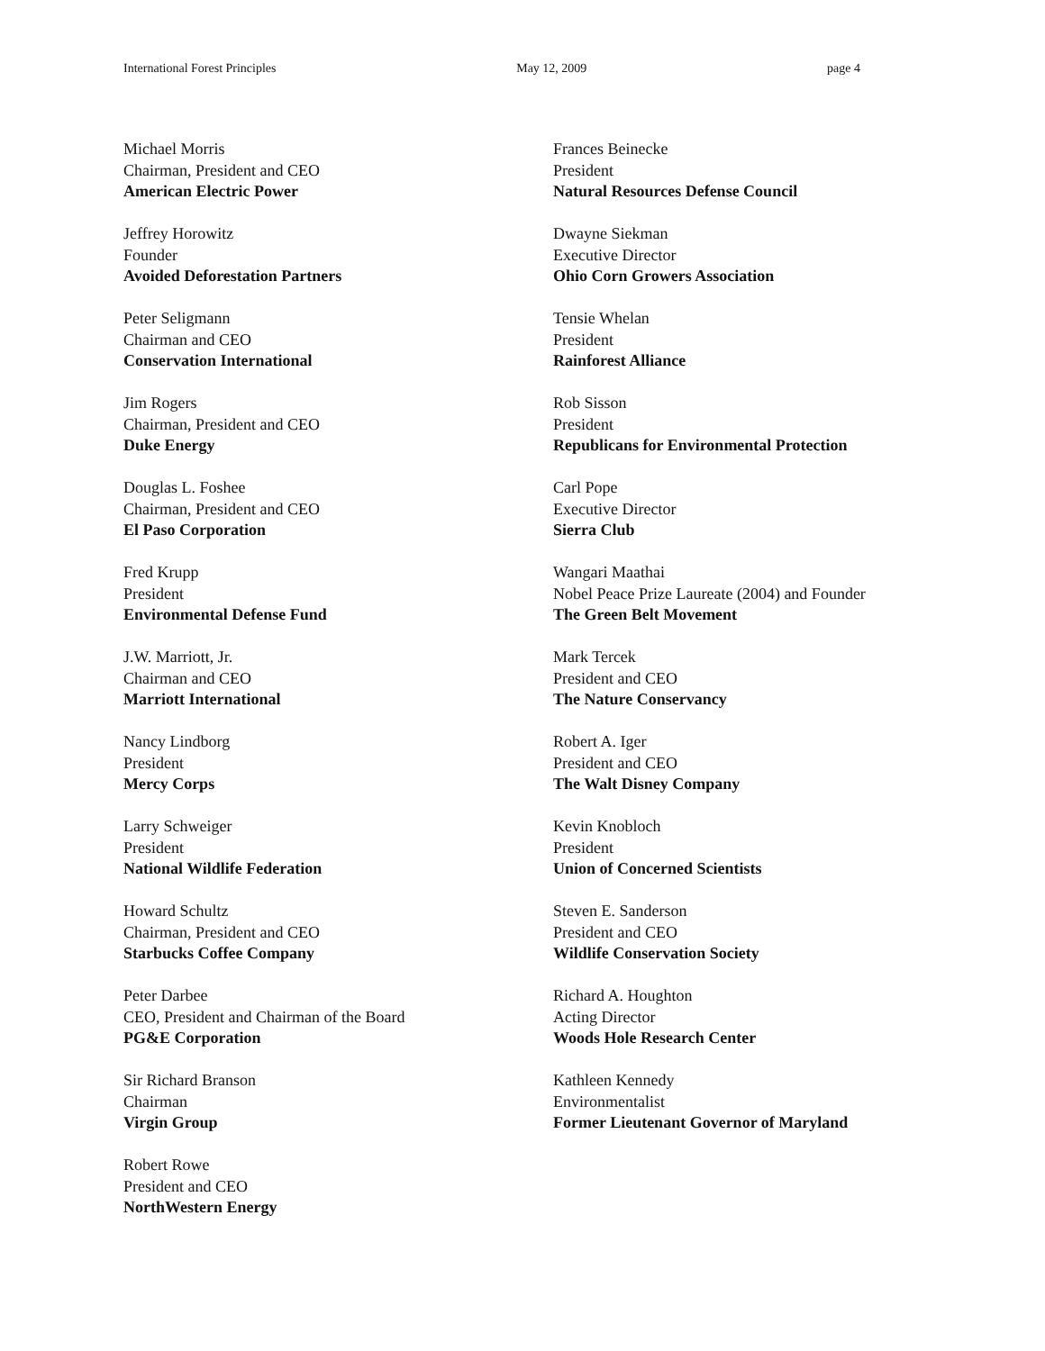International Forest Principles May 12, 2009 page 4
Michael Morris
Chairman, President and CEO
American Electric Power
Jeffrey Horowitz
Founder
Avoided Deforestation Partners
Peter Seligmann
Chairman and CEO
Conservation International
Jim Rogers
Chairman, President and CEO
Duke Energy
Douglas L. Foshee
Chairman, President and CEO
El Paso Corporation
Fred Krupp
President
Environmental Defense Fund
J.W. Marriott, Jr.
Chairman and CEO
Marriott International
Nancy Lindborg
President
Mercy Corps
Larry Schweiger
President
National Wildlife Federation
Howard Schultz
Chairman, President and CEO
Starbucks Coffee Company
Peter Darbee
CEO, President and Chairman of the Board
PG&E Corporation
Sir Richard Branson
Chairman
Virgin Group
Robert Rowe
President and CEO
NorthWestern Energy
Frances Beinecke
President
Natural Resources Defense Council
Dwayne Siekman
Executive Director
Ohio Corn Growers Association
Tensie Whelan
President
Rainforest Alliance
Rob Sisson
President
Republicans for Environmental Protection
Carl Pope
Executive Director
Sierra Club
Wangari Maathai
Nobel Peace Prize Laureate (2004) and Founder
The Green Belt Movement
Mark Tercek
President and CEO
The Nature Conservancy
Robert A. Iger
President and CEO
The Walt Disney Company
Kevin Knobloch
President
Union of Concerned Scientists
Steven E. Sanderson
President and CEO
Wildlife Conservation Society
Richard A. Houghton
Acting Director
Woods Hole Research Center
Kathleen Kennedy
Environmentalist
Former Lieutenant Governor of Maryland